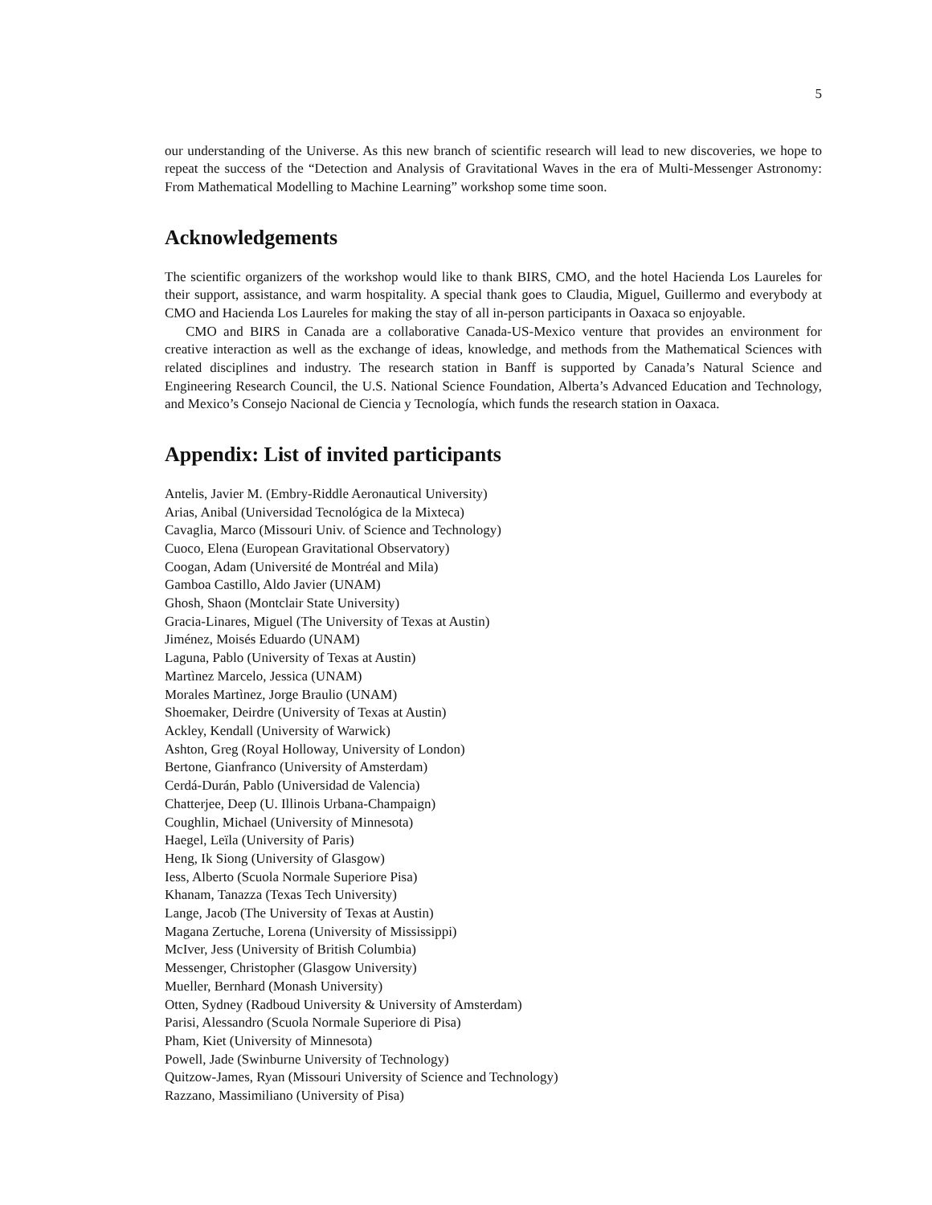5
our understanding of the Universe. As this new branch of scientific research will lead to new discoveries, we hope to repeat the success of the “Detection and Analysis of Gravitational Waves in the era of Multi-Messenger Astronomy: From Mathematical Modelling to Machine Learning” workshop some time soon.
Acknowledgements
The scientific organizers of the workshop would like to thank BIRS, CMO, and the hotel Hacienda Los Laureles for their support, assistance, and warm hospitality. A special thank goes to Claudia, Miguel, Guillermo and everybody at CMO and Hacienda Los Laureles for making the stay of all in-person participants in Oaxaca so enjoyable.
CMO and BIRS in Canada are a collaborative Canada-US-Mexico venture that provides an environment for creative interaction as well as the exchange of ideas, knowledge, and methods from the Mathematical Sciences with related disciplines and industry. The research station in Banff is supported by Canada’s Natural Science and Engineering Research Council, the U.S. National Science Foundation, Alberta’s Advanced Education and Technology, and Mexico’s Consejo Nacional de Ciencia y Tecnología, which funds the research station in Oaxaca.
Appendix: List of invited participants
Antelis, Javier M. (Embry-Riddle Aeronautical University)
Arias, Anibal (Universidad Tecnológica de la Mixteca)
Cavaglia, Marco (Missouri Univ. of Science and Technology)
Cuoco, Elena (European Gravitational Observatory)
Coogan, Adam (Université de Montréal and Mila)
Gamboa Castillo, Aldo Javier (UNAM)
Ghosh, Shaon (Montclair State University)
Gracia-Linares, Miguel (The University of Texas at Austin)
Jiménez, Moisés Eduardo (UNAM)
Laguna, Pablo (University of Texas at Austin)
Martìnez Marcelo, Jessica (UNAM)
Morales Martìnez, Jorge Braulio (UNAM)
Shoemaker, Deirdre (University of Texas at Austin)
Ackley, Kendall (University of Warwick)
Ashton, Greg (Royal Holloway, University of London)
Bertone, Gianfranco (University of Amsterdam)
Cerdá-Durán, Pablo (Universidad de Valencia)
Chatterjee, Deep (U. Illinois Urbana-Champaign)
Coughlin, Michael (University of Minnesota)
Haegel, Leïla (University of Paris)
Heng, Ik Siong (University of Glasgow)
Iess, Alberto (Scuola Normale Superiore Pisa)
Khanam, Tanazza (Texas Tech University)
Lange, Jacob (The University of Texas at Austin)
Magana Zertuche, Lorena (University of Mississippi)
McIver, Jess (University of British Columbia)
Messenger, Christopher (Glasgow University)
Mueller, Bernhard (Monash University)
Otten, Sydney (Radboud University & University of Amsterdam)
Parisi, Alessandro (Scuola Normale Superiore di Pisa)
Pham, Kiet (University of Minnesota)
Powell, Jade (Swinburne University of Technology)
Quitzow-James, Ryan (Missouri University of Science and Technology)
Razzano, Massimiliano (University of Pisa)